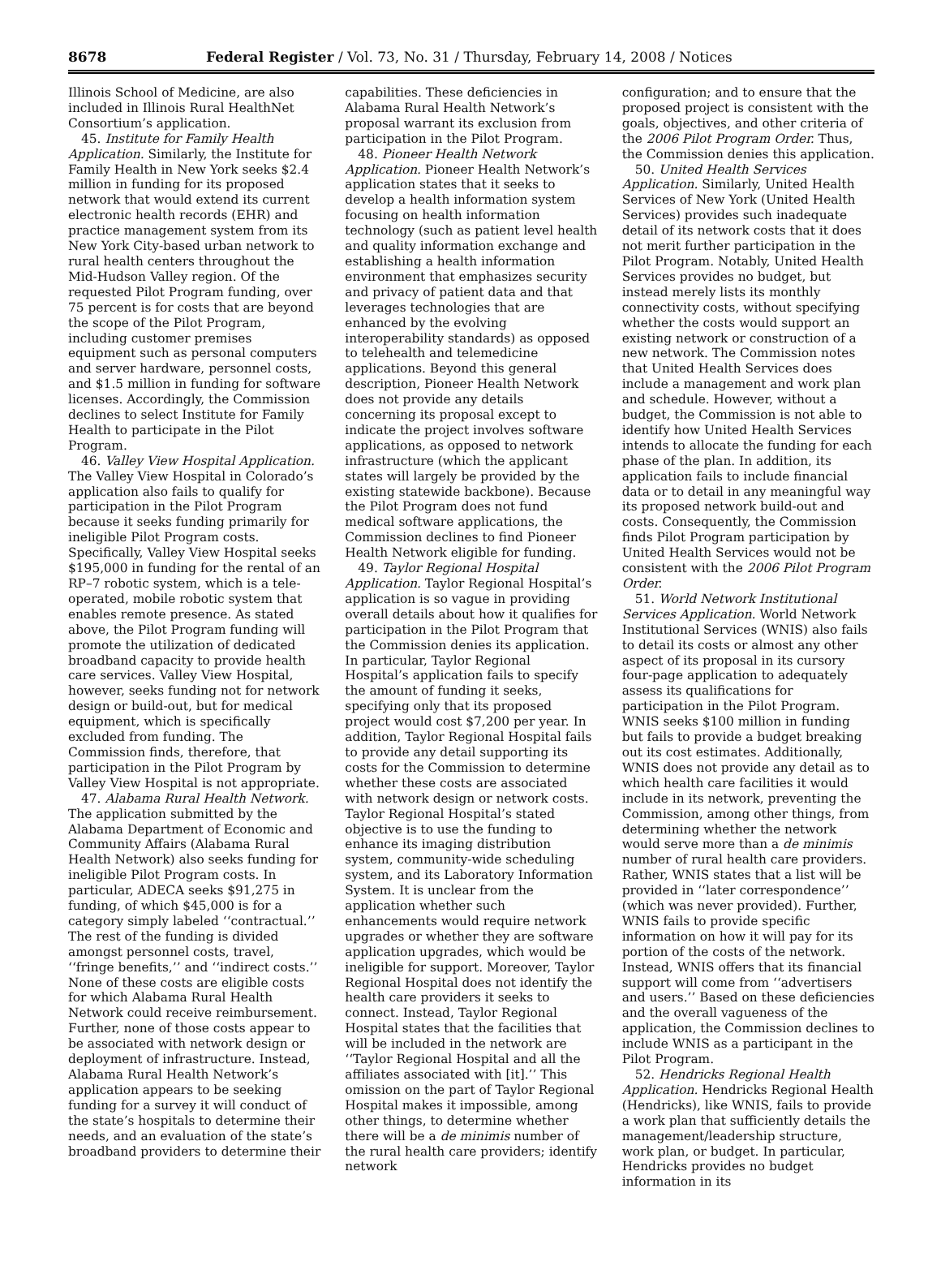8678 Federal Register / Vol. 73, No. 31 / Thursday, February 14, 2008 / Notices
Illinois School of Medicine, are also included in Illinois Rural HealthNet Consortium’s application.
45. Institute for Family Health Application. Similarly, the Institute for Family Health in New York seeks $2.4 million in funding for its proposed network that would extend its current electronic health records (EHR) and practice management system from its New York City-based urban network to rural health centers throughout the Mid-Hudson Valley region. Of the requested Pilot Program funding, over 75 percent is for costs that are beyond the scope of the Pilot Program, including customer premises equipment such as personal computers and server hardware, personnel costs, and $1.5 million in funding for software licenses. Accordingly, the Commission declines to select Institute for Family Health to participate in the Pilot Program.
46. Valley View Hospital Application. The Valley View Hospital in Colorado’s application also fails to qualify for participation in the Pilot Program because it seeks funding primarily for ineligible Pilot Program costs. Specifically, Valley View Hospital seeks $195,000 in funding for the rental of an RP–7 robotic system, which is a tele-operated, mobile robotic system that enables remote presence. As stated above, the Pilot Program funding will promote the utilization of dedicated broadband capacity to provide health care services. Valley View Hospital, however, seeks funding not for network design or build-out, but for medical equipment, which is specifically excluded from funding. The Commission finds, therefore, that participation in the Pilot Program by Valley View Hospital is not appropriate.
47. Alabama Rural Health Network. The application submitted by the Alabama Department of Economic and Community Affairs (Alabama Rural Health Network) also seeks funding for ineligible Pilot Program costs. In particular, ADECA seeks $91,275 in funding, of which $45,000 is for a category simply labeled ‘‘contractual.’’ The rest of the funding is divided amongst personnel costs, travel, ‘‘fringe benefits,’’ and ‘‘indirect costs.’’ None of these costs are eligible costs for which Alabama Rural Health Network could receive reimbursement. Further, none of those costs appear to be associated with network design or deployment of infrastructure. Instead, Alabama Rural Health Network’s application appears to be seeking funding for a survey it will conduct of the state’s hospitals to determine their needs, and an evaluation of the state’s broadband providers to determine their
capabilities. These deficiencies in Alabama Rural Health Network’s proposal warrant its exclusion from participation in the Pilot Program.
48. Pioneer Health Network Application. Pioneer Health Network’s application states that it seeks to develop a health information system focusing on health information technology (such as patient level health and quality information exchange and establishing a health information environment that emphasizes security and privacy of patient data and that leverages technologies that are enhanced by the evolving interoperability standards) as opposed to telehealth and telemedicine applications. Beyond this general description, Pioneer Health Network does not provide any details concerning its proposal except to indicate the project involves software applications, as opposed to network infrastructure (which the applicant states will largely be provided by the existing statewide backbone). Because the Pilot Program does not fund medical software applications, the Commission declines to find Pioneer Health Network eligible for funding.
49. Taylor Regional Hospital Application. Taylor Regional Hospital’s application is so vague in providing overall details about how it qualifies for participation in the Pilot Program that the Commission denies its application. In particular, Taylor Regional Hospital’s application fails to specify the amount of funding it seeks, specifying only that its proposed project would cost $7,200 per year. In addition, Taylor Regional Hospital fails to provide any detail supporting its costs for the Commission to determine whether these costs are associated with network design or network costs. Taylor Regional Hospital’s stated objective is to use the funding to enhance its imaging distribution system, community-wide scheduling system, and its Laboratory Information System. It is unclear from the application whether such enhancements would require network upgrades or whether they are software application upgrades, which would be ineligible for support. Moreover, Taylor Regional Hospital does not identify the health care providers it seeks to connect. Instead, Taylor Regional Hospital states that the facilities that will be included in the network are ‘‘Taylor Regional Hospital and all the affiliates associated with [it].’’ This omission on the part of Taylor Regional Hospital makes it impossible, among other things, to determine whether there will be a de minimis number of the rural health care providers; identify network
configuration; and to ensure that the proposed project is consistent with the goals, objectives, and other criteria of the 2006 Pilot Program Order. Thus, the Commission denies this application.
50. United Health Services Application. Similarly, United Health Services of New York (United Health Services) provides such inadequate detail of its network costs that it does not merit further participation in the Pilot Program. Notably, United Health Services provides no budget, but instead merely lists its monthly connectivity costs, without specifying whether the costs would support an existing network or construction of a new network. The Commission notes that United Health Services does include a management and work plan and schedule. However, without a budget, the Commission is not able to identify how United Health Services intends to allocate the funding for each phase of the plan. In addition, its application fails to include financial data or to detail in any meaningful way its proposed network build-out and costs. Consequently, the Commission finds Pilot Program participation by United Health Services would not be consistent with the 2006 Pilot Program Order.
51. World Network Institutional Services Application. World Network Institutional Services (WNIS) also fails to detail its costs or almost any other aspect of its proposal in its cursory four-page application to adequately assess its qualifications for participation in the Pilot Program. WNIS seeks $100 million in funding but fails to provide a budget breaking out its cost estimates. Additionally, WNIS does not provide any detail as to which health care facilities it would include in its network, preventing the Commission, among other things, from determining whether the network would serve more than a de minimis number of rural health care providers. Rather, WNIS states that a list will be provided in ‘‘later correspondence’’ (which was never provided). Further, WNIS fails to provide specific information on how it will pay for its portion of the costs of the network. Instead, WNIS offers that its financial support will come from ‘‘advertisers and users.’’ Based on these deficiencies and the overall vagueness of the application, the Commission declines to include WNIS as a participant in the Pilot Program.
52. Hendricks Regional Health Application. Hendricks Regional Health (Hendricks), like WNIS, fails to provide a work plan that sufficiently details the management/leadership structure, work plan, or budget. In particular, Hendricks provides no budget information in its